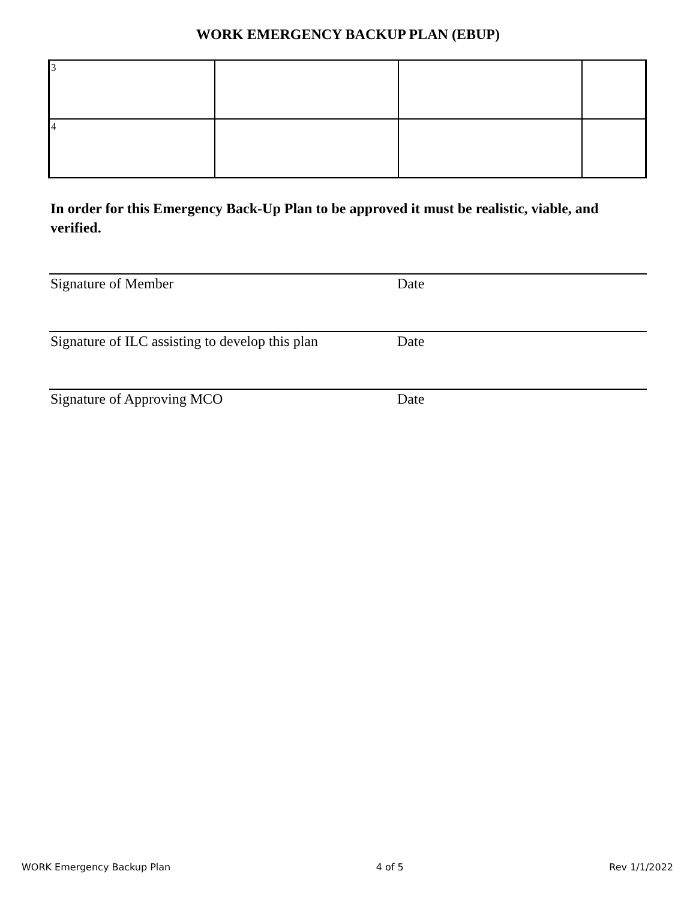WORK EMERGENCY BACKUP PLAN (EBUP)
| 3 | | | |
| 4 | | | |
In order for this Emergency Back-Up Plan to be approved it must be realistic, viable, and verified.
Signature of Member Date
Signature of ILC assisting to develop this plan Date
Signature of Approving MCO Date
WORK Emergency Backup Plan 4 of 5 Rev 1/1/2022